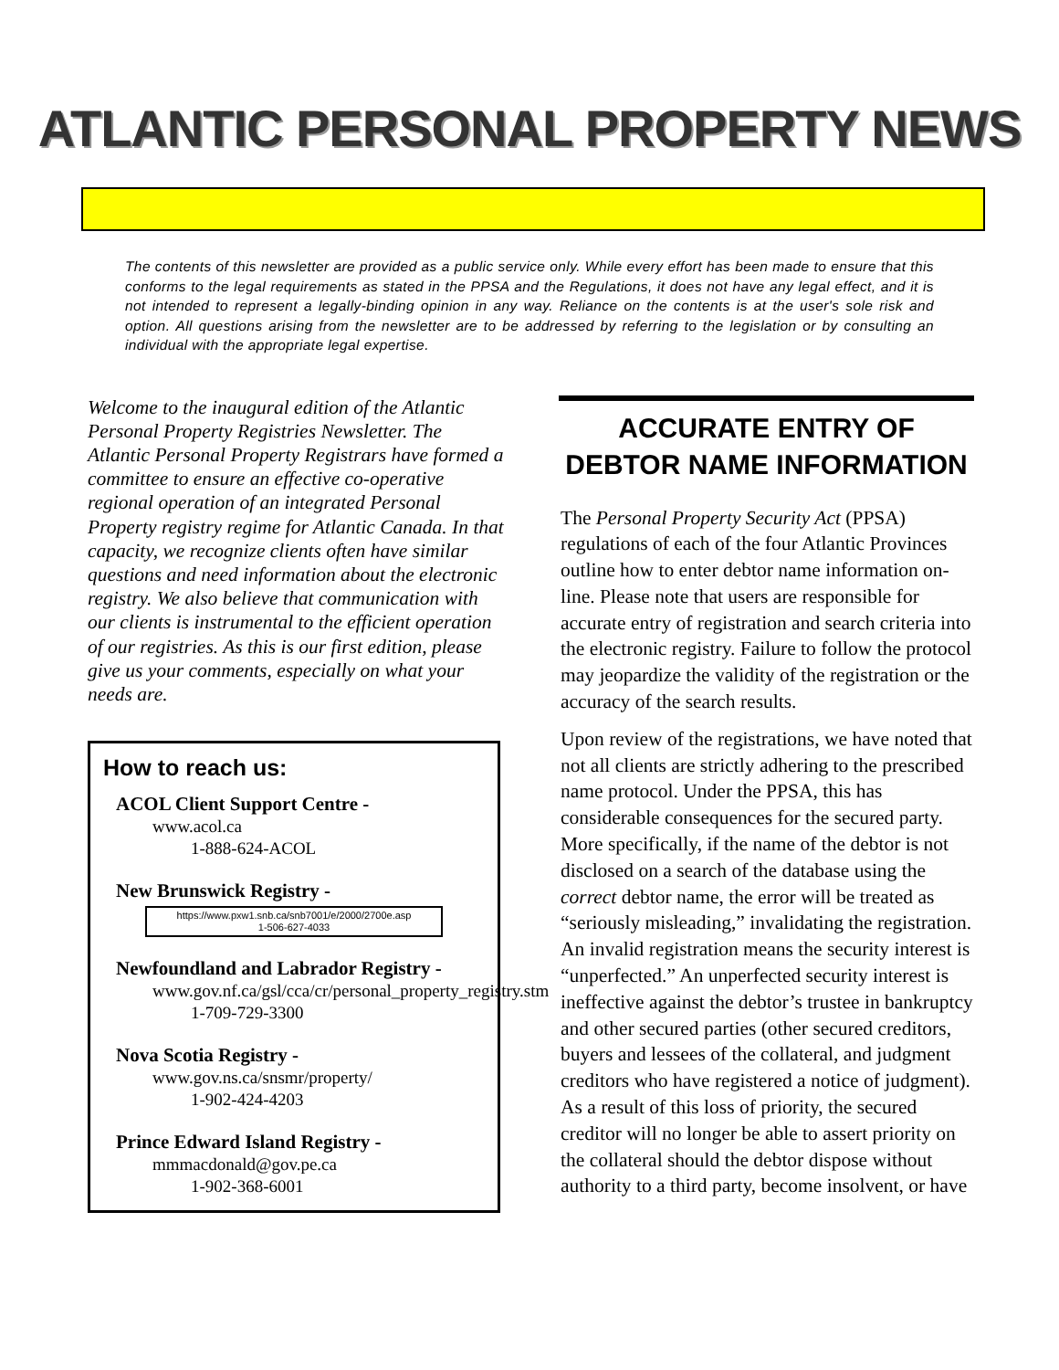ATLANTIC PERSONAL PROPERTY NEWS
The contents of this newsletter are provided as a public service only. While every effort has been made to ensure that this conforms to the legal requirements as stated in the PPSA and the Regulations, it does not have any legal effect, and it is not intended to represent a legally-binding opinion in any way. Reliance on the contents is at the user's sole risk and option. All questions arising from the newsletter are to be addressed by referring to the legislation or by consulting an individual with the appropriate legal expertise.
Welcome to the inaugural edition of the Atlantic Personal Property Registries Newsletter. The Atlantic Personal Property Registrars have formed a committee to ensure an effective co-operative regional operation of an integrated Personal Property registry regime for Atlantic Canada. In that capacity, we recognize clients often have similar questions and need information about the electronic registry. We also believe that communication with our clients is instrumental to the efficient operation of our registries. As this is our first edition, please give us your comments, especially on what your needs are.
How to reach us:
ACOL Client Support Centre -
www.acol.ca
1-888-624-ACOL
New Brunswick Registry -
https://www.pxw1.snb.ca/snb7001/e/2000/2700e.asp
1-506-627-4033
Newfoundland and Labrador Registry -
www.gov.nf.ca/gsl/cca/cr/personal_property_registry.stm
1-709-729-3300
Nova Scotia Registry -
www.gov.ns.ca/snsmr/property/
1-902-424-4203
Prince Edward Island Registry -
mmmacdonald@gov.pe.ca
1-902-368-6001
ACCURATE ENTRY OF DEBTOR NAME INFORMATION
The Personal Property Security Act (PPSA) regulations of each of the four Atlantic Provinces outline how to enter debtor name information on-line. Please note that users are responsible for accurate entry of registration and search criteria into the electronic registry. Failure to follow the protocol may jeopardize the validity of the registration or the accuracy of the search results.
Upon review of the registrations, we have noted that not all clients are strictly adhering to the prescribed name protocol. Under the PPSA, this has considerable consequences for the secured party. More specifically, if the name of the debtor is not disclosed on a search of the database using the correct debtor name, the error will be treated as “seriously misleading,” invalidating the registration. An invalid registration means the security interest is “unperfected.” An unperfected security interest is ineffective against the debtor’s trustee in bankruptcy and other secured parties (other secured creditors, buyers and lessees of the collateral, and judgment creditors who have registered a notice of judgment). As a result of this loss of priority, the secured creditor will no longer be able to assert priority on the collateral should the debtor dispose without authority to a third party, become insolvent, or have